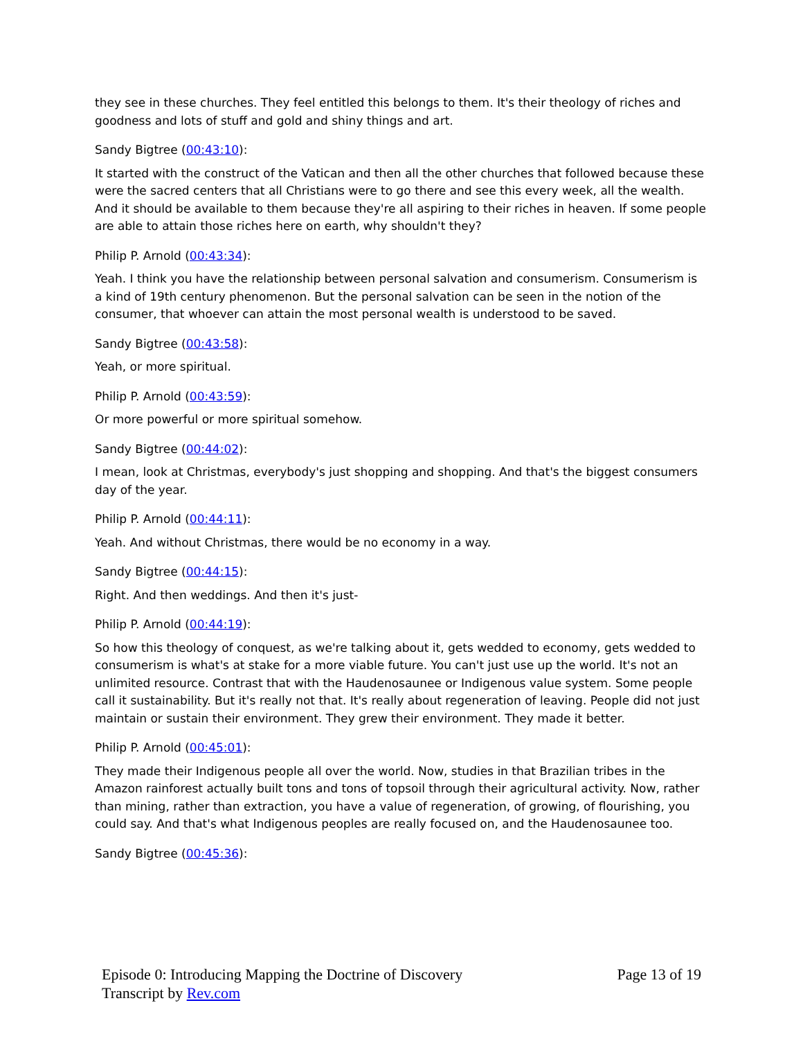they see in these churches. They feel entitled this belongs to them. It's their theology of riches and goodness and lots of stuff and gold and shiny things and art.
Sandy Bigtree (00:43:10):
It started with the construct of the Vatican and then all the other churches that followed because these were the sacred centers that all Christians were to go there and see this every week, all the wealth. And it should be available to them because they're all aspiring to their riches in heaven. If some people are able to attain those riches here on earth, why shouldn't they?
Philip P. Arnold (00:43:34):
Yeah. I think you have the relationship between personal salvation and consumerism. Consumerism is a kind of 19th century phenomenon. But the personal salvation can be seen in the notion of the consumer, that whoever can attain the most personal wealth is understood to be saved.
Sandy Bigtree (00:43:58):
Yeah, or more spiritual.
Philip P. Arnold (00:43:59):
Or more powerful or more spiritual somehow.
Sandy Bigtree (00:44:02):
I mean, look at Christmas, everybody's just shopping and shopping. And that's the biggest consumers day of the year.
Philip P. Arnold (00:44:11):
Yeah. And without Christmas, there would be no economy in a way.
Sandy Bigtree (00:44:15):
Right. And then weddings. And then it's just-
Philip P. Arnold (00:44:19):
So how this theology of conquest, as we're talking about it, gets wedded to economy, gets wedded to consumerism is what's at stake for a more viable future. You can't just use up the world. It's not an unlimited resource. Contrast that with the Haudenosaunee or Indigenous value system. Some people call it sustainability. But it's really not that. It's really about regeneration of leaving. People did not just maintain or sustain their environment. They grew their environment. They made it better.
Philip P. Arnold (00:45:01):
They made their Indigenous people all over the world. Now, studies in that Brazilian tribes in the Amazon rainforest actually built tons and tons of topsoil through their agricultural activity. Now, rather than mining, rather than extraction, you have a value of regeneration, of growing, of flourishing, you could say. And that's what Indigenous peoples are really focused on, and the Haudenosaunee too.
Sandy Bigtree (00:45:36):
Episode 0: Introducing Mapping the Doctrine of Discovery
Transcript by Rev.com
Page 13 of 19